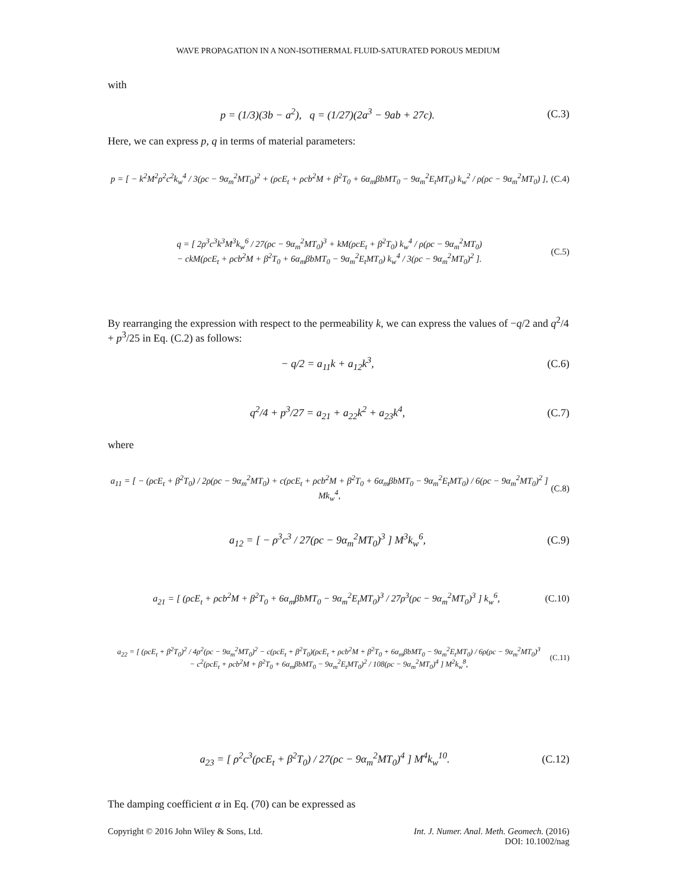WAVE PROPAGATION IN A NON-ISOTHERMAL FLUID-SATURATED POROUS MEDIUM
with
p = (1/3)(3b − a<sup>2</sup>), q = (1/27)(2a<sup>3</sup> − 9ab + 27c). (C.3)
Here, we can express p, q in terms of material parameters:
p = [ − k<sup>2</sup>M<sup>2</sup>ρ<sup>2</sup>c<sup>2</sup>k<sub>w</sub><sup>4</sup> / 3(ρc − 9α<sub>m</sub><sup>2</sup>MT<sub>0</sub>)<sup>2</sup> + (ρcE<sub>t</sub> + ρcb<sup>2</sup>M + β<sup>2</sup>T<sub>0</sub> + 6α<sub>m</sub>βbMT<sub>0</sub> − 9α<sub>m</sub><sup>2</sup>E<sub>t</sub>MT<sub>0</sub>) k<sub>w</sub><sup>2</sup> / ρ(ρc − 9α<sub>m</sub><sup>2</sup>MT<sub>0</sub>) ], (C.4)
q = [ 2ρ<sup>3</sup>c<sup>3</sup>k<sup>3</sup>M<sup>3</sup>k<sub>w</sub><sup>6</sup> / 27(ρc − 9α<sub>m</sub><sup>2</sup>MT<sub>0</sub>)<sup>3</sup> + kM(ρcE<sub>t</sub> + β<sup>2</sup>T<sub>0</sub>) k<sub>w</sub><sup>4</sup> / ρ(ρc − 9α<sub>m</sub><sup>2</sup>MT<sub>0</sub>)
− ckM(ρcE<sub>t</sub> + ρcb<sup>2</sup>M + β<sup>2</sup>T<sub>0</sub> + 6α<sub>m</sub>βbMT<sub>0</sub> − 9α<sub>m</sub><sup>2</sup>E<sub>t</sub>MT<sub>0</sub>) k<sub>w</sub><sup>4</sup> / 3(ρc − 9α<sub>m</sub><sup>2</sup>MT<sub>0</sub>)<sup>2</sup> ]. (C.5)
By rearranging the expression with respect to the permeability k, we can express the values of −q/2 and q<sup>2</sup>/4 + p<sup>3</sup>/25 in Eq. (C.2) as follows:
− q/2 = a<sub>11</sub>k + a<sub>12</sub>k<sup>3</sup>, (C.6)
q<sup>2</sup>/4 + p<sup>3</sup>/27 = a<sub>21</sub> + a<sub>22</sub>k<sup>2</sup> + a<sub>23</sub>k<sup>4</sup>, (C.7)
where
a<sub>11</sub> = [ − (ρcE<sub>t</sub> + β<sup>2</sup>T<sub>0</sub>) / 2ρ(ρc − 9α<sub>m</sub><sup>2</sup>MT<sub>0</sub>) + c(ρcE<sub>t</sub> + ρcb<sup>2</sup>M + β<sup>2</sup>T<sub>0</sub> + 6α<sub>m</sub>βbMT<sub>0</sub> − 9α<sub>m</sub><sup>2</sup>E<sub>t</sub>MT<sub>0</sub>) / 6(ρc − 9α<sub>m</sub><sup>2</sup>MT<sub>0</sub>)<sup>2</sup> ] Mk<sub>w</sub><sup>4</sup>, (C.8)
a<sub>12</sub> = [ − ρ<sup>3</sup>c<sup>3</sup> / 27(ρc − 9α<sub>m</sub><sup>2</sup>MT<sub>0</sub>)<sup>3</sup> ] M<sup>3</sup>k<sub>w</sub><sup>6</sup>, (C.9)
a<sub>21</sub> = [ (ρcE<sub>t</sub> + ρcb<sup>2</sup>M + β<sup>2</sup>T<sub>0</sub> + 6α<sub>m</sub>βbMT<sub>0</sub> − 9α<sub>m</sub><sup>2</sup>E<sub>t</sub>MT<sub>0</sub>)<sup>3</sup> / 27ρ<sup>3</sup>(ρc − 9α<sub>m</sub><sup>2</sup>MT<sub>0</sub>)<sup>3</sup> ] k<sub>w</sub><sup>6</sup>, (C.10)
a<sub>22</sub> = [ (ρcE<sub>t</sub> + β<sup>2</sup>T<sub>0</sub>)<sup>2</sup> / 4ρ<sup>2</sup>(ρc − 9α<sub>m</sub><sup>2</sup>MT<sub>0</sub>)<sup>2</sup> − c(ρcE<sub>t</sub> + β<sup>2</sup>T<sub>0</sub>)(ρcE<sub>t</sub> + ρcb<sup>2</sup>M + β<sup>2</sup>T<sub>0</sub> + 6α<sub>m</sub>βbMT<sub>0</sub> − 9α<sub>m</sub><sup>2</sup>E<sub>t</sub>MT<sub>0</sub>) / 6ρ(ρc − 9α<sub>m</sub><sup>2</sup>MT<sub>0</sub>)<sup>3</sup>
− c<sup>2</sup>(ρcE<sub>t</sub> + ρcb<sup>2</sup>M + β<sup>2</sup>T<sub>0</sub> + 6α<sub>m</sub>βbMT<sub>0</sub> − 9α<sub>m</sub><sup>2</sup>E<sub>t</sub>MT<sub>0</sub>)<sup>2</sup> / 108(ρc − 9α<sub>m</sub><sup>2</sup>MT<sub>0</sub>)<sup>4</sup> ] M<sup>2</sup>k<sub>w</sub><sup>8</sup>, (C.11)
a<sub>23</sub> = [ ρ<sup>2</sup>c<sup>3</sup>(ρcE<sub>t</sub> + β<sup>2</sup>T<sub>0</sub>) / 27(ρc − 9α<sub>m</sub><sup>2</sup>MT<sub>0</sub>)<sup>4</sup> ] M<sup>4</sup>k<sub>w</sub><sup>10</sup>. (C.12)
The damping coefficient α in Eq. (70) can be expressed as
Copyright © 2016 John Wiley & Sons, Ltd. Int. J. Numer. Anal. Meth. Geomech. (2016)
DOI: 10.1002/nag